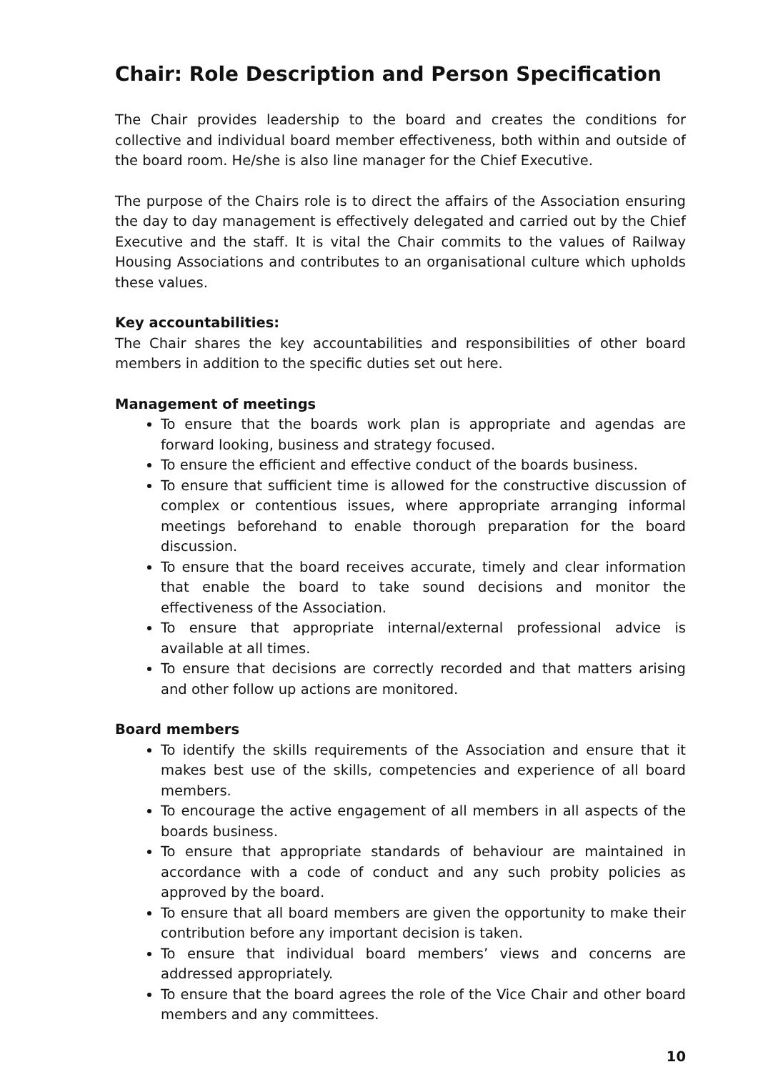Chair: Role Description and Person Specification
The Chair provides leadership to the board and creates the conditions for collective and individual board member effectiveness, both within and outside of the board room. He/she is also line manager for the Chief Executive.
The purpose of the Chairs role is to direct the affairs of the Association ensuring the day to day management is effectively delegated and carried out by the Chief Executive and the staff. It is vital the Chair commits to the values of Railway Housing Associations and contributes to an organisational culture which upholds these values.
Key accountabilities:
The Chair shares the key accountabilities and responsibilities of other board members in addition to the specific duties set out here.
Management of meetings
To ensure that the boards work plan is appropriate and agendas are forward looking, business and strategy focused.
To ensure the efficient and effective conduct of the boards business.
To ensure that sufficient time is allowed for the constructive discussion of complex or contentious issues, where appropriate arranging informal meetings beforehand to enable thorough preparation for the board discussion.
To ensure that the board receives accurate, timely and clear information that enable the board to take sound decisions and monitor the effectiveness of the Association.
To ensure that appropriate internal/external professional advice is available at all times.
To ensure that decisions are correctly recorded and that matters arising and other follow up actions are monitored.
Board members
To identify the skills requirements of the Association and ensure that it makes best use of the skills, competencies and experience of all board members.
To encourage the active engagement of all members in all aspects of the boards business.
To ensure that appropriate standards of behaviour are maintained in accordance with a code of conduct and any such probity policies as approved by the board.
To ensure that all board members are given the opportunity to make their contribution before any important decision is taken.
To ensure that individual board members’ views and concerns are addressed appropriately.
To ensure that the board agrees the role of the Vice Chair and other board members and any committees.
10